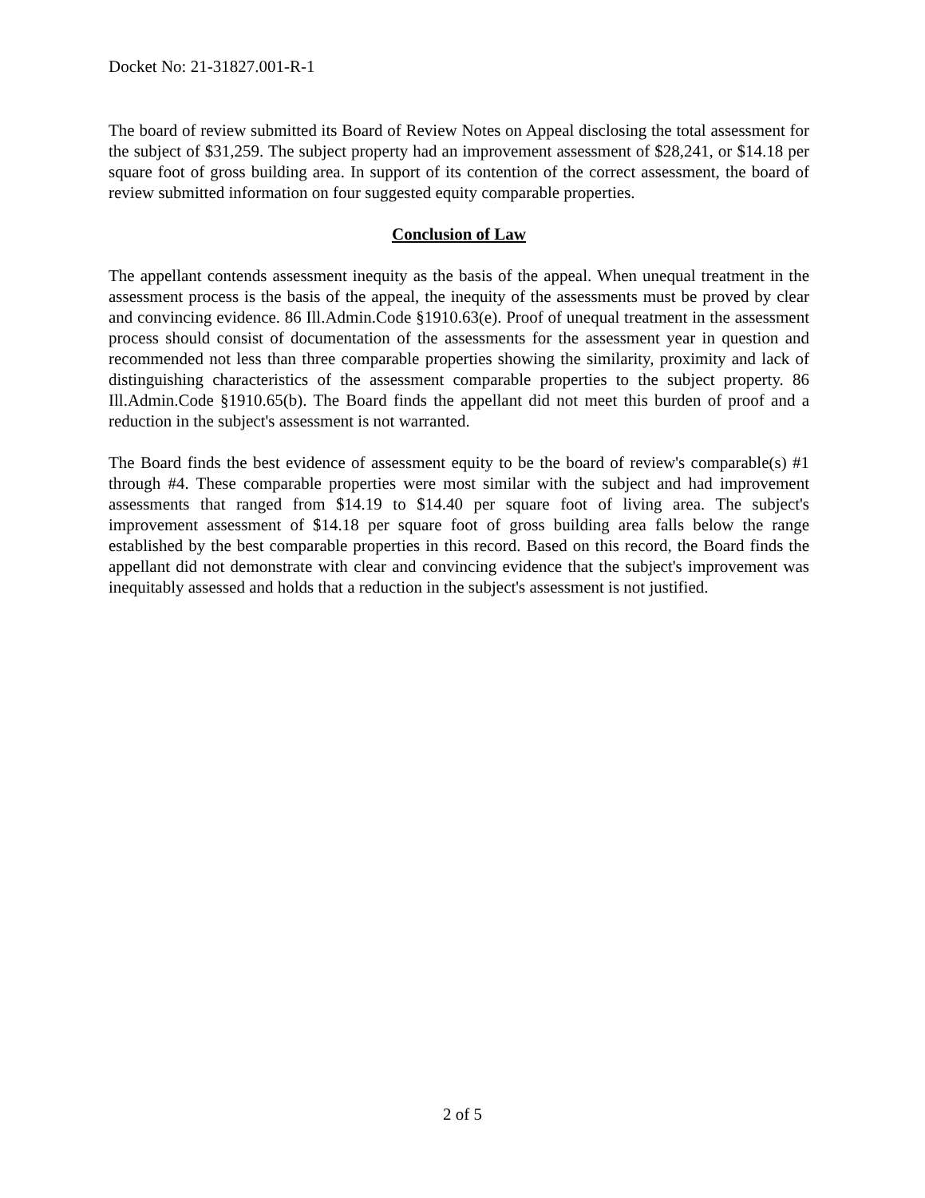Docket No: 21-31827.001-R-1
The board of review submitted its Board of Review Notes on Appeal disclosing the total assessment for the subject of $31,259. The subject property had an improvement assessment of $28,241, or $14.18 per square foot of gross building area. In support of its contention of the correct assessment, the board of review submitted information on four suggested equity comparable properties.
Conclusion of Law
The appellant contends assessment inequity as the basis of the appeal. When unequal treatment in the assessment process is the basis of the appeal, the inequity of the assessments must be proved by clear and convincing evidence. 86 Ill.Admin.Code §1910.63(e). Proof of unequal treatment in the assessment process should consist of documentation of the assessments for the assessment year in question and recommended not less than three comparable properties showing the similarity, proximity and lack of distinguishing characteristics of the assessment comparable properties to the subject property. 86 Ill.Admin.Code §1910.65(b). The Board finds the appellant did not meet this burden of proof and a reduction in the subject's assessment is not warranted.
The Board finds the best evidence of assessment equity to be the board of review's comparable(s) #1 through #4. These comparable properties were most similar with the subject and had improvement assessments that ranged from $14.19 to $14.40 per square foot of living area. The subject's improvement assessment of $14.18 per square foot of gross building area falls below the range established by the best comparable properties in this record. Based on this record, the Board finds the appellant did not demonstrate with clear and convincing evidence that the subject's improvement was inequitably assessed and holds that a reduction in the subject's assessment is not justified.
2 of 5